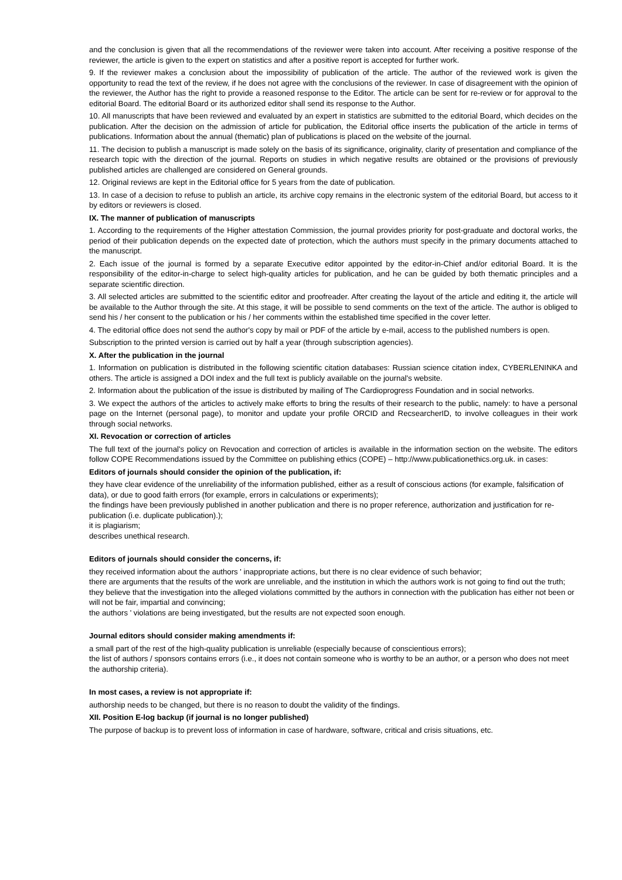and the conclusion is given that all the recommendations of the reviewer were taken into account. After receiving a positive response of the reviewer, the article is given to the expert on statistics and after a positive report is accepted for further work.
9. If the reviewer makes a conclusion about the impossibility of publication of the article. The author of the reviewed work is given the opportunity to read the text of the review, if he does not agree with the conclusions of the reviewer. In case of disagreement with the opinion of the reviewer, the Author has the right to provide a reasoned response to the Editor. The article can be sent for re-review or for approval to the editorial Board. The editorial Board or its authorized editor shall send its response to the Author.
10. All manuscripts that have been reviewed and evaluated by an expert in statistics are submitted to the editorial Board, which decides on the publication. After the decision on the admission of article for publication, the Editorial office inserts the publication of the article in terms of publications. Information about the annual (thematic) plan of publications is placed on the website of the journal.
11. The decision to publish a manuscript is made solely on the basis of its significance, originality, clarity of presentation and compliance of the research topic with the direction of the journal. Reports on studies in which negative results are obtained or the provisions of previously published articles are challenged are considered on General grounds.
12. Original reviews are kept in the Editorial office for 5 years from the date of publication.
13. In case of a decision to refuse to publish an article, its archive copy remains in the electronic system of the editorial Board, but access to it by editors or reviewers is closed.
IX. The manner of publication of manuscripts
1. According to the requirements of the Higher attestation Commission, the journal provides priority for post-graduate and doctoral works, the period of their publication depends on the expected date of protection, which the authors must specify in the primary documents attached to the manuscript.
2. Each issue of the journal is formed by a separate Executive editor appointed by the editor-in-Chief and/or editorial Board. It is the responsibility of the editor-in-charge to select high-quality articles for publication, and he can be guided by both thematic principles and a separate scientific direction.
3. All selected articles are submitted to the scientific editor and proofreader. After creating the layout of the article and editing it, the article will be available to the Author through the site. At this stage, it will be possible to send comments on the text of the article. The author is obliged to send his / her consent to the publication or his / her comments within the established time specified in the cover letter.
4. The editorial office does not send the author's copy by mail or PDF of the article by e-mail, access to the published numbers is open.
Subscription to the printed version is carried out by half a year (through subscription agencies).
X. After the publication in the journal
1. Information on publication is distributed in the following scientific citation databases: Russian science citation index, CYBERLENINKA and others. The article is assigned a DOI index and the full text is publicly available on the journal's website.
2. Information about the publication of the issue is distributed by mailing of The Cardioprogress Foundation and in social networks.
3. We expect the authors of the articles to actively make efforts to bring the results of their research to the public, namely: to have a personal page on the Internet (personal page), to monitor and update your profile ORCID and RecsearcherID, to involve colleagues in their work through social networks.
XI. Revocation or correction of articles
The full text of the journal's policy on Revocation and correction of articles is available in the information section on the website. The editors follow COPE Recommendations issued by the Committee on publishing ethics (COPE) – http://www.publicationethics.org.uk. in cases:
Editors of journals should consider the opinion of the publication, if:
they have clear evidence of the unreliability of the information published, either as a result of conscious actions (for example, falsification of data), or due to good faith errors (for example, errors in calculations or experiments);
the findings have been previously published in another publication and there is no proper reference, authorization and justification for re-publication (i.e. duplicate publication).);
it is plagiarism;
describes unethical research.
Editors of journals should consider the concerns, if:
they received information about the authors ' inappropriate actions, but there is no clear evidence of such behavior;
there are arguments that the results of the work are unreliable, and the institution in which the authors work is not going to find out the truth;
they believe that the investigation into the alleged violations committed by the authors in connection with the publication has either not been or will not be fair, impartial and convincing;
the authors ' violations are being investigated, but the results are not expected soon enough.
Journal editors should consider making amendments if:
a small part of the rest of the high-quality publication is unreliable (especially because of conscientious errors);
the list of authors / sponsors contains errors (i.e., it does not contain someone who is worthy to be an author, or a person who does not meet the authorship criteria).
In most cases, a review is not appropriate if:
authorship needs to be changed, but there is no reason to doubt the validity of the findings.
XII. Position E-log backup (if journal is no longer published)
The purpose of backup is to prevent loss of information in case of hardware, software, critical and crisis situations, etc.